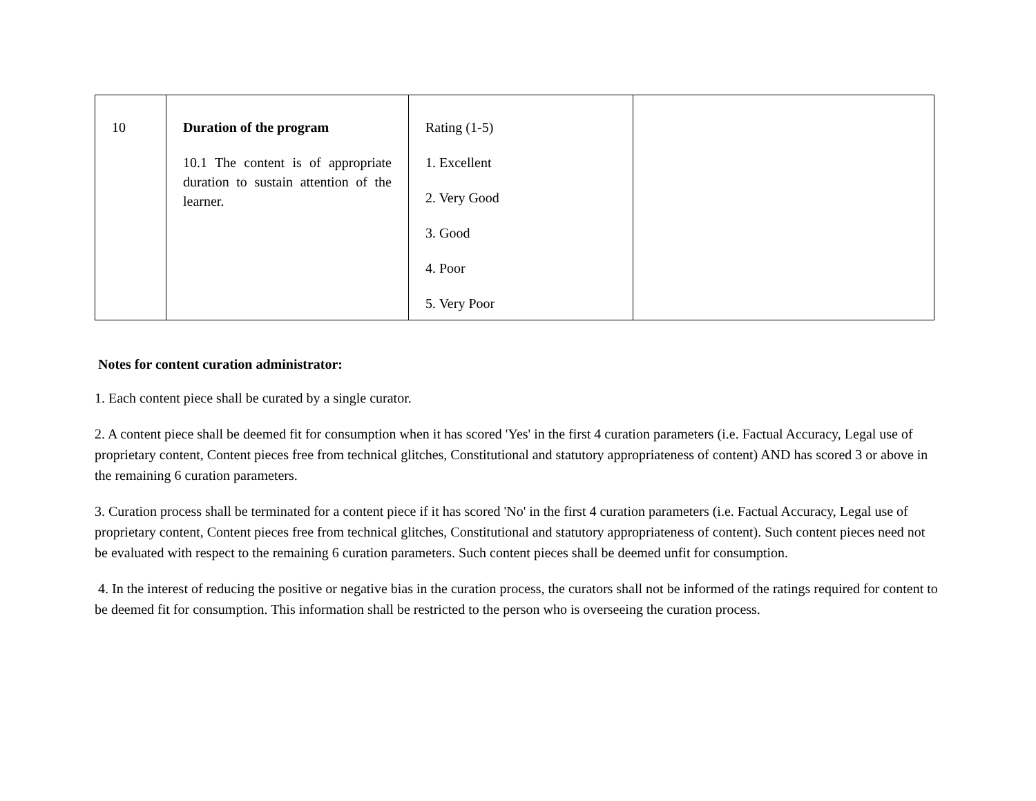| 10 | Duration of the program 10.1 The content is of appropriate duration to sustain attention of the learner. | Rating (1-5) 1. Excellent 2. Very Good 3. Good 4. Poor 5. Very Poor | |
Notes for content curation administrator:
1. Each content piece shall be curated by a single curator.
2. A content piece shall be deemed fit for consumption when it has scored 'Yes' in the first 4 curation parameters (i.e. Factual Accuracy, Legal use of proprietary content, Content pieces free from technical glitches, Constitutional and statutory appropriateness of content) AND has scored 3 or above in the remaining 6 curation parameters.
3. Curation process shall be terminated for a content piece if it has scored 'No' in the first 4 curation parameters (i.e. Factual Accuracy, Legal use of proprietary content, Content pieces free from technical glitches, Constitutional and statutory appropriateness of content). Such content pieces need not be evaluated with respect to the remaining 6 curation parameters. Such content pieces shall be deemed unfit for consumption.
4. In the interest of reducing the positive or negative bias in the curation process, the curators shall not be informed of the ratings required for content to be deemed fit for consumption. This information shall be restricted to the person who is overseeing the curation process.